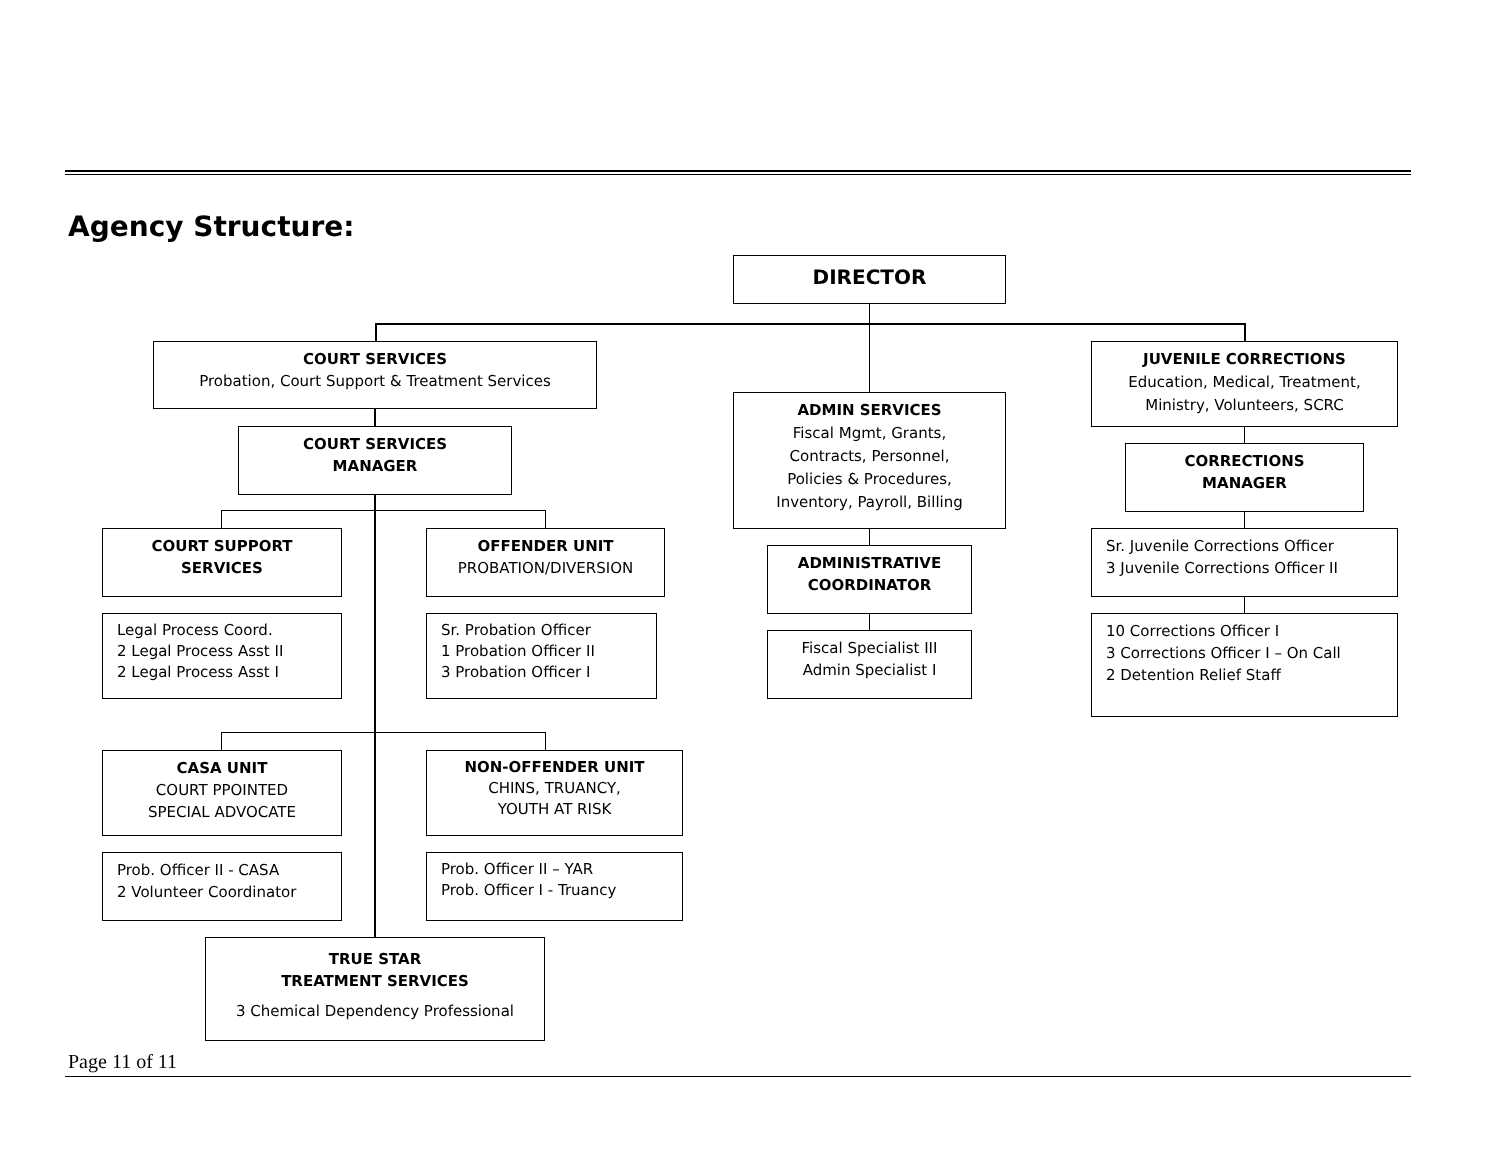Agency Structure:
DIRECTOR
COURT SERVICES
Probation, Court Support & Treatment Services
COURT SERVICES
MANAGER
COURT SUPPORT
SERVICES
OFFENDER UNIT
PROBATION/DIVERSION
Legal Process Coord.
2 Legal Process Asst II
2 Legal Process Asst I
Sr. Probation Officer
1 Probation Officer II
3 Probation Officer I
CASA UNIT
COURT PPOINTED
SPECIAL ADVOCATE
NON-OFFENDER UNIT
CHINS, TRUANCY,
YOUTH AT RISK
Prob. Officer II - CASA
2 Volunteer Coordinator
Prob. Officer II – YAR
Prob. Officer I - Truancy
TRUE STAR
TREATMENT SERVICES
3 Chemical Dependency Professional
ADMIN SERVICES
Fiscal Mgmt, Grants,
Contracts, Personnel,
Policies & Procedures,
Inventory, Payroll, Billing
ADMINISTRATIVE
COORDINATOR
Fiscal Specialist III
Admin Specialist I
JUVENILE CORRECTIONS
Education, Medical, Treatment,
Ministry, Volunteers, SCRC
CORRECTIONS
MANAGER
Sr. Juvenile Corrections Officer
3 Juvenile Corrections Officer II
10 Corrections Officer I
3 Corrections Officer I – On Call
2 Detention Relief Staff
Page 11 of 11